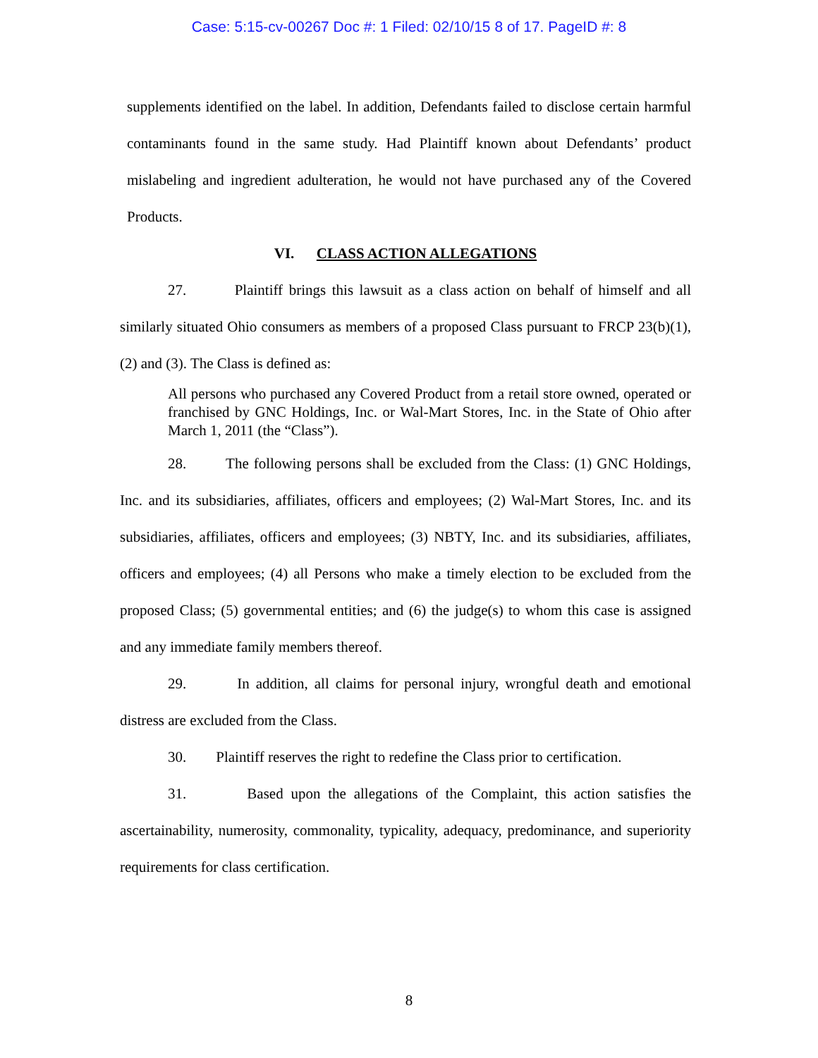Case: 5:15-cv-00267 Doc #: 1 Filed: 02/10/15 8 of 17. PageID #: 8
supplements identified on the label. In addition, Defendants failed to disclose certain harmful contaminants found in the same study. Had Plaintiff known about Defendants’ product mislabeling and ingredient adulteration, he would not have purchased any of the Covered Products.
VI. CLASS ACTION ALLEGATIONS
27. Plaintiff brings this lawsuit as a class action on behalf of himself and all similarly situated Ohio consumers as members of a proposed Class pursuant to FRCP 23(b)(1),(2) and (3). The Class is defined as:
All persons who purchased any Covered Product from a retail store owned, operated or franchised by GNC Holdings, Inc. or Wal-Mart Stores, Inc. in the State of Ohio after March 1, 2011 (the “Class”).
28. The following persons shall be excluded from the Class: (1) GNC Holdings, Inc. and its subsidiaries, affiliates, officers and employees; (2) Wal-Mart Stores, Inc. and its subsidiaries, affiliates, officers and employees; (3) NBTY, Inc. and its subsidiaries, affiliates, officers and employees; (4) all Persons who make a timely election to be excluded from the proposed Class; (5) governmental entities; and (6) the judge(s) to whom this case is assigned and any immediate family members thereof.
29. In addition, all claims for personal injury, wrongful death and emotional distress are excluded from the Class.
30. Plaintiff reserves the right to redefine the Class prior to certification.
31. Based upon the allegations of the Complaint, this action satisfies the ascertainability, numerosity, commonality, typicality, adequacy, predominance, and superiority requirements for class certification.
8